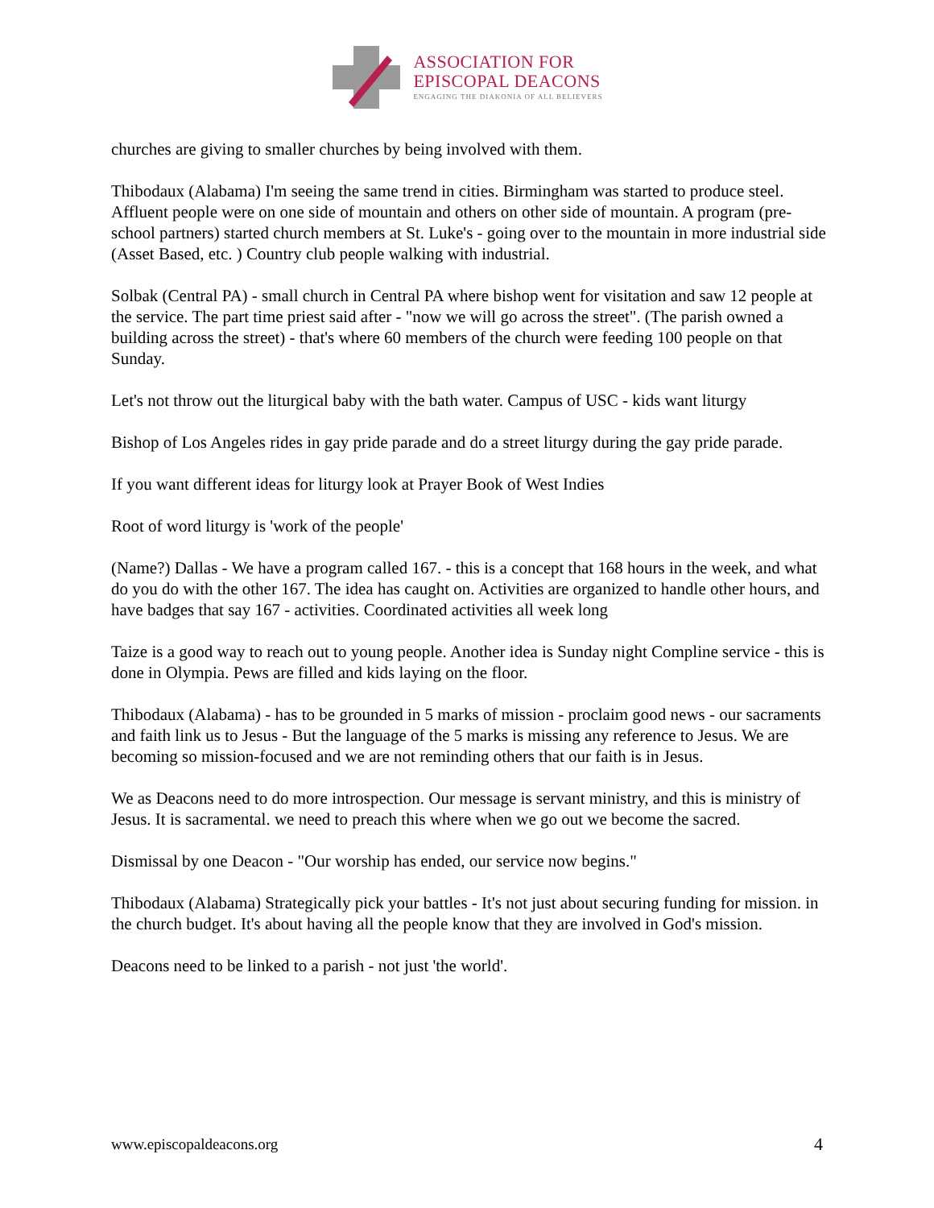ASSOCIATION FOR
EPISCOPAL DEACONS
ENGAGING THE DIAKONIA OF ALL BELIEVERS
churches are giving to smaller churches by being involved with them.
Thibodaux (Alabama) I'm seeing the same trend in cities. Birmingham was started to produce steel. Affluent people were on one side of mountain and others on other side of mountain. A program (pre-school partners) started church members at St. Luke's - going over to the mountain in more industrial side (Asset Based, etc. ) Country club people walking with industrial.
Solbak (Central PA) - small church in Central PA where bishop went for visitation and saw 12 people at the service. The part time priest said after - "now we will go across the street". (The parish owned a building across the street) - that's where 60 members of the church were feeding 100 people on that Sunday.
Let's not throw out the liturgical baby with the bath water. Campus of USC - kids want liturgy
Bishop of Los Angeles rides in gay pride parade and do a street liturgy during the gay pride parade.
If you want different ideas for liturgy look at Prayer Book of West Indies
Root of word liturgy is 'work of the people'
(Name?) Dallas - We have a program called 167. - this is a concept that 168 hours in the week, and what do you do with the other 167. The idea has caught on. Activities are organized to handle other hours, and have badges that say 167 - activities. Coordinated activities all week long
Taize is a good way to reach out to young people. Another idea is Sunday night Compline service - this is done in Olympia. Pews are filled and kids laying on the floor.
Thibodaux (Alabama) - has to be grounded in 5 marks of mission - proclaim good news - our sacraments and faith link us to Jesus - But the language of the 5 marks is missing any reference to Jesus. We are becoming so mission-focused and we are not reminding others that our faith is in Jesus.
We as Deacons need to do more introspection. Our message is servant ministry, and this is ministry of Jesus. It is sacramental. we need to preach this where when we go out we become the sacred.
Dismissal by one Deacon - "Our worship has ended, our service now begins."
Thibodaux (Alabama) Strategically pick your battles - It's not just about securing funding for mission. in the church budget. It's about having all the people know that they are involved in God's mission.
Deacons need to be linked to a parish - not just 'the world'.
www.episcopaldeacons.org 4